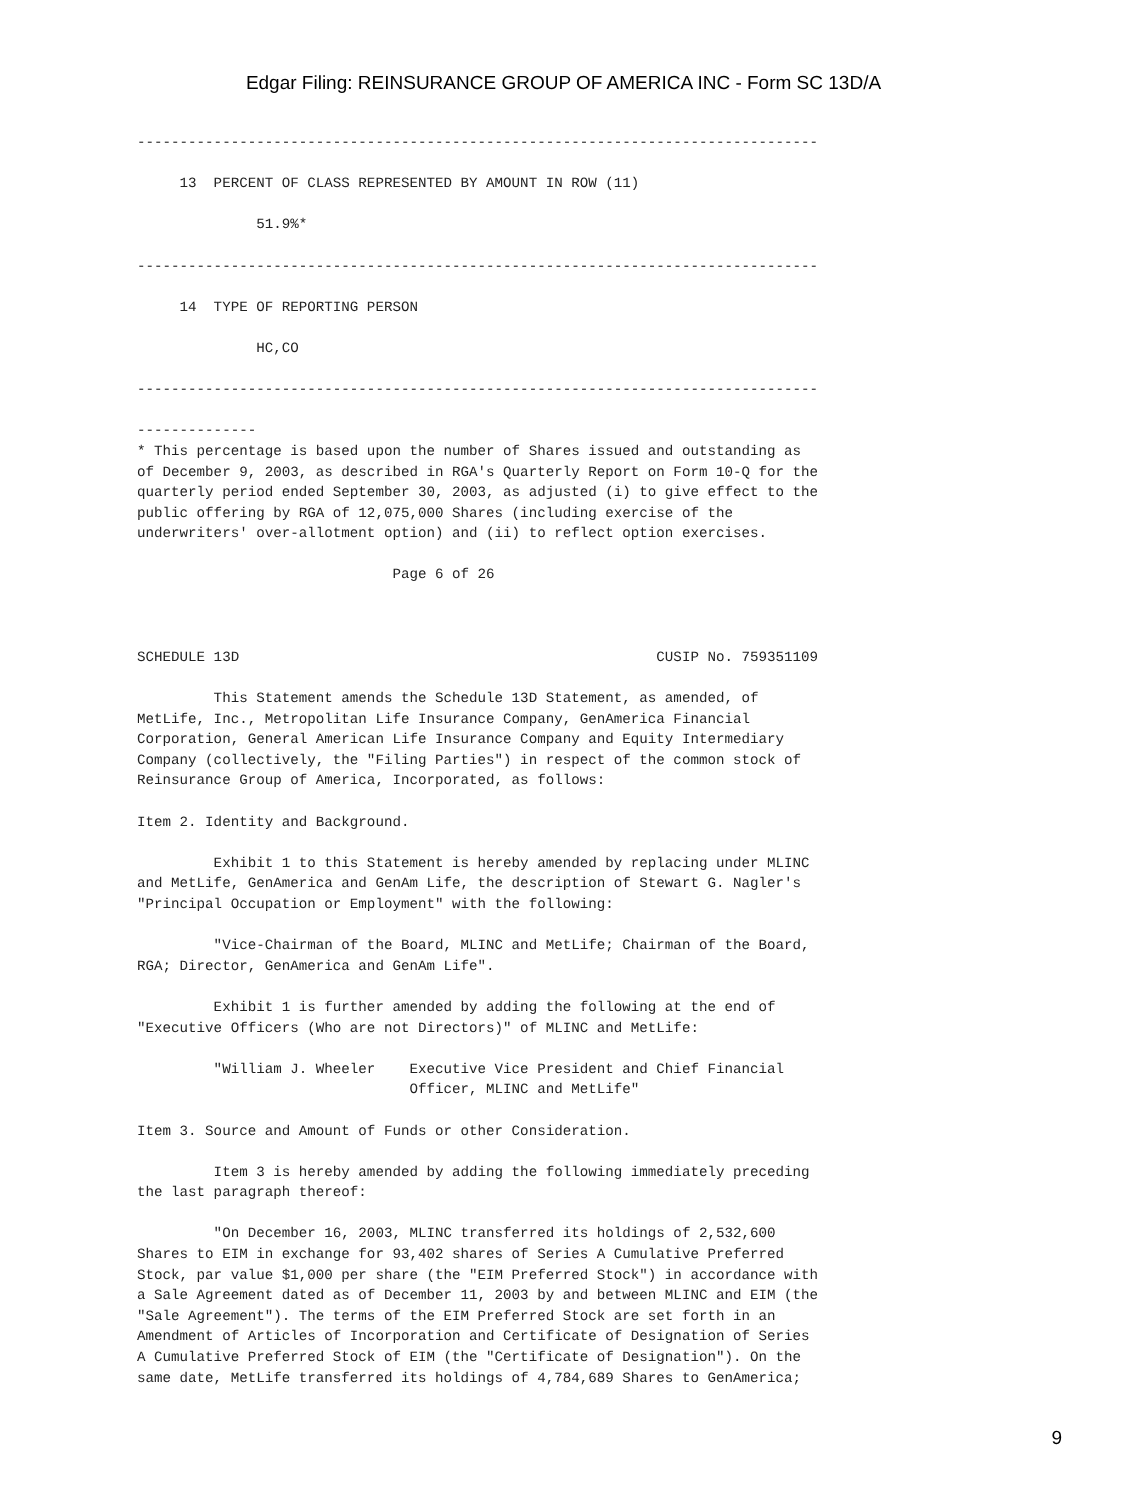Edgar Filing: REINSURANCE GROUP OF AMERICA INC - Form SC 13D/A
--------------------------------------------------------------------------------

     13  PERCENT OF CLASS REPRESENTED BY AMOUNT IN ROW (11)

              51.9%*

--------------------------------------------------------------------------------

     14  TYPE OF REPORTING PERSON

              HC,CO

--------------------------------------------------------------------------------

--------------
* This percentage is based upon the number of Shares issued and outstanding as
of December 9, 2003, as described in RGA's Quarterly Report on Form 10-Q for the
quarterly period ended September 30, 2003, as adjusted (i) to give effect to the
public offering by RGA of 12,075,000 Shares (including exercise of the
underwriters' over-allotment option) and (ii) to reflect option exercises.

                              Page 6 of 26



SCHEDULE 13D                                                 CUSIP No. 759351109

         This Statement amends the Schedule 13D Statement, as amended, of
MetLife, Inc., Metropolitan Life Insurance Company, GenAmerica Financial
Corporation, General American Life Insurance Company and Equity Intermediary
Company (collectively, the "Filing Parties") in respect of the common stock of
Reinsurance Group of America, Incorporated, as follows:

Item 2. Identity and Background.

         Exhibit 1 to this Statement is hereby amended by replacing under MLINC
and MetLife, GenAmerica and GenAm Life, the description of Stewart G. Nagler's
"Principal Occupation or Employment" with the following:

         "Vice-Chairman of the Board, MLINC and MetLife; Chairman of the Board,
RGA; Director, GenAmerica and GenAm Life".

         Exhibit 1 is further amended by adding the following at the end of
"Executive Officers (Who are not Directors)" of MLINC and MetLife:

         "William J. Wheeler    Executive Vice President and Chief Financial
                                Officer, MLINC and MetLife"

Item 3. Source and Amount of Funds or other Consideration.

         Item 3 is hereby amended by adding the following immediately preceding
the last paragraph thereof:

         "On December 16, 2003, MLINC transferred its holdings of 2,532,600
Shares to EIM in exchange for 93,402 shares of Series A Cumulative Preferred
Stock, par value $1,000 per share (the "EIM Preferred Stock") in accordance with
a Sale Agreement dated as of December 11, 2003 by and between MLINC and EIM (the
"Sale Agreement"). The terms of the EIM Preferred Stock are set forth in an
Amendment of Articles of Incorporation and Certificate of Designation of Series
A Cumulative Preferred Stock of EIM (the "Certificate of Designation"). On the
same date, MetLife transferred its holdings of 4,784,689 Shares to GenAmerica;
9